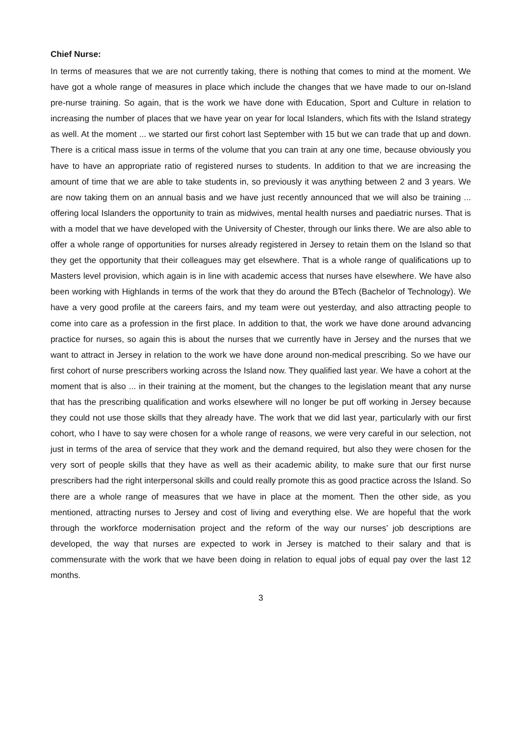Chief Nurse:
In terms of measures that we are not currently taking, there is nothing that comes to mind at the moment. We have got a whole range of measures in place which include the changes that we have made to our on-Island pre-nurse training. So again, that is the work we have done with Education, Sport and Culture in relation to increasing the number of places that we have year on year for local Islanders, which fits with the Island strategy as well. At the moment ... we started our first cohort last September with 15 but we can trade that up and down. There is a critical mass issue in terms of the volume that you can train at any one time, because obviously you have to have an appropriate ratio of registered nurses to students. In addition to that we are increasing the amount of time that we are able to take students in, so previously it was anything between 2 and 3 years. We are now taking them on an annual basis and we have just recently announced that we will also be training ... offering local Islanders the opportunity to train as midwives, mental health nurses and paediatric nurses. That is with a model that we have developed with the University of Chester, through our links there. We are also able to offer a whole range of opportunities for nurses already registered in Jersey to retain them on the Island so that they get the opportunity that their colleagues may get elsewhere. That is a whole range of qualifications up to Masters level provision, which again is in line with academic access that nurses have elsewhere. We have also been working with Highlands in terms of the work that they do around the BTech (Bachelor of Technology). We have a very good profile at the careers fairs, and my team were out yesterday, and also attracting people to come into care as a profession in the first place. In addition to that, the work we have done around advancing practice for nurses, so again this is about the nurses that we currently have in Jersey and the nurses that we want to attract in Jersey in relation to the work we have done around non-medical prescribing. So we have our first cohort of nurse prescribers working across the Island now. They qualified last year. We have a cohort at the moment that is also ... in their training at the moment, but the changes to the legislation meant that any nurse that has the prescribing qualification and works elsewhere will no longer be put off working in Jersey because they could not use those skills that they already have. The work that we did last year, particularly with our first cohort, who I have to say were chosen for a whole range of reasons, we were very careful in our selection, not just in terms of the area of service that they work and the demand required, but also they were chosen for the very sort of people skills that they have as well as their academic ability, to make sure that our first nurse prescribers had the right interpersonal skills and could really promote this as good practice across the Island. So there are a whole range of measures that we have in place at the moment. Then the other side, as you mentioned, attracting nurses to Jersey and cost of living and everything else. We are hopeful that the work through the workforce modernisation project and the reform of the way our nurses’ job descriptions are developed, the way that nurses are expected to work in Jersey is matched to their salary and that is commensurate with the work that we have been doing in relation to equal jobs of equal pay over the last 12 months.
3